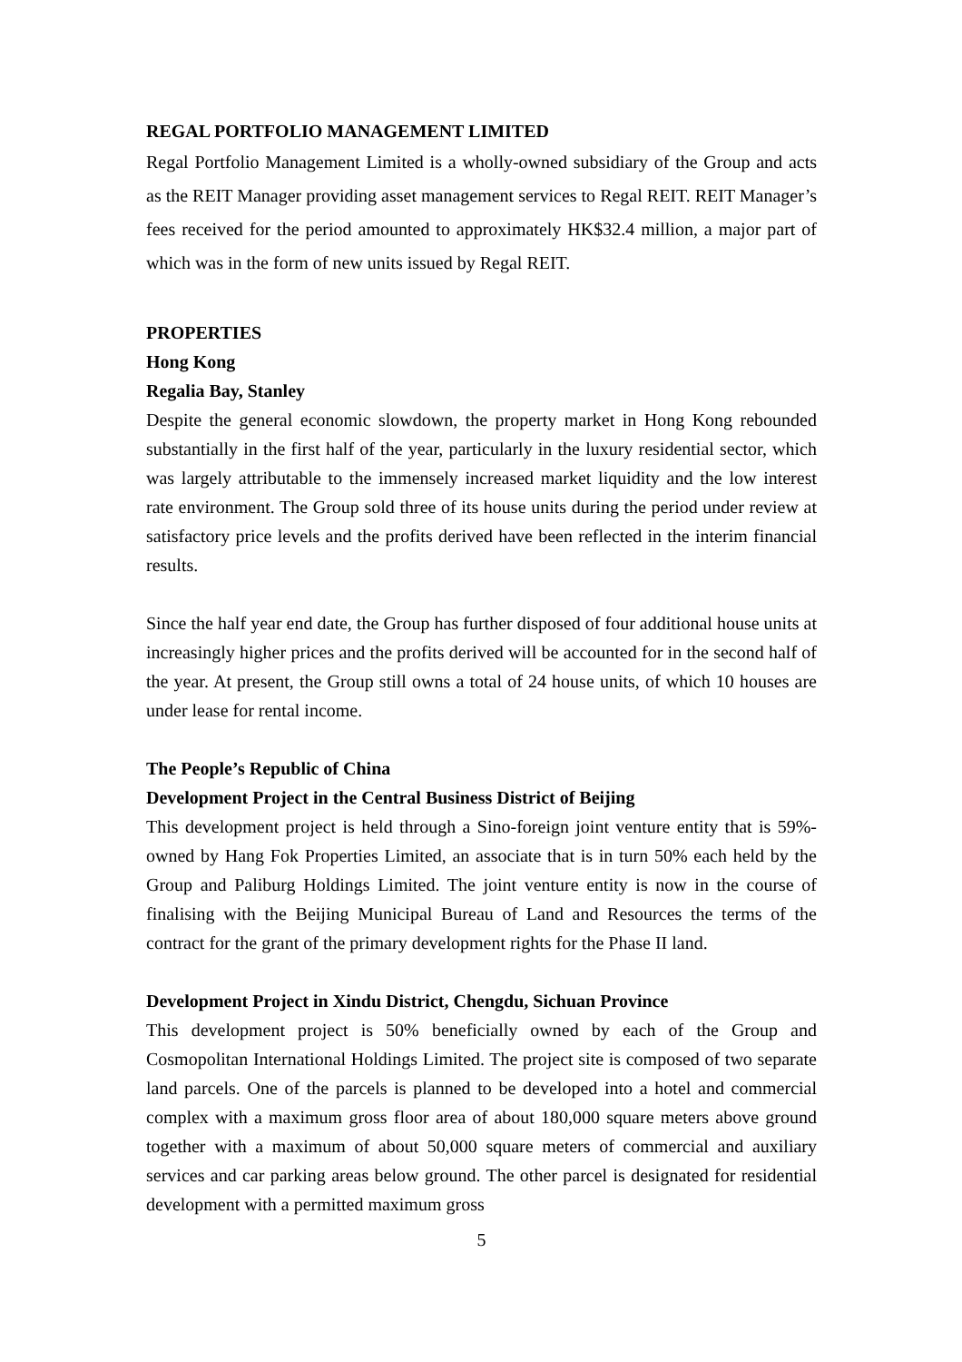REGAL PORTFOLIO MANAGEMENT LIMITED
Regal Portfolio Management Limited is a wholly-owned subsidiary of the Group and acts as the REIT Manager providing asset management services to Regal REIT. REIT Manager’s fees received for the period amounted to approximately HK$32.4 million, a major part of which was in the form of new units issued by Regal REIT.
PROPERTIES
Hong Kong
Regalia Bay, Stanley
Despite the general economic slowdown, the property market in Hong Kong rebounded substantially in the first half of the year, particularly in the luxury residential sector, which was largely attributable to the immensely increased market liquidity and the low interest rate environment. The Group sold three of its house units during the period under review at satisfactory price levels and the profits derived have been reflected in the interim financial results.
Since the half year end date, the Group has further disposed of four additional house units at increasingly higher prices and the profits derived will be accounted for in the second half of the year. At present, the Group still owns a total of 24 house units, of which 10 houses are under lease for rental income.
The People’s Republic of China
Development Project in the Central Business District of Beijing
This development project is held through a Sino-foreign joint venture entity that is 59%-owned by Hang Fok Properties Limited, an associate that is in turn 50% each held by the Group and Paliburg Holdings Limited. The joint venture entity is now in the course of finalising with the Beijing Municipal Bureau of Land and Resources the terms of the contract for the grant of the primary development rights for the Phase II land.
Development Project in Xindu District, Chengdu, Sichuan Province
This development project is 50% beneficially owned by each of the Group and Cosmopolitan International Holdings Limited. The project site is composed of two separate land parcels. One of the parcels is planned to be developed into a hotel and commercial complex with a maximum gross floor area of about 180,000 square meters above ground together with a maximum of about 50,000 square meters of commercial and auxiliary services and car parking areas below ground. The other parcel is designated for residential development with a permitted maximum gross
5